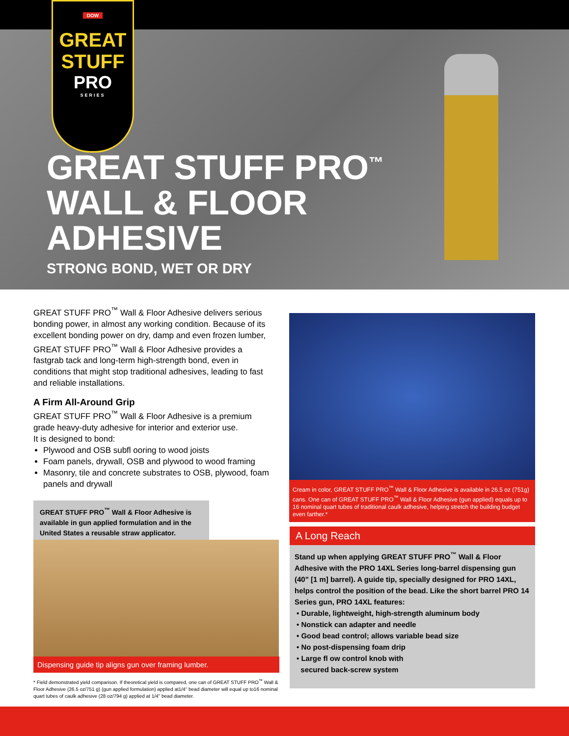DOW
GREAT
STUFF
PRO
SERIES
GREAT STUFF PRO<sup>™</sup>
WALL & FLOOR
ADHESIVE
STRONG BOND, WET OR DRY
GREAT STUFF PRO<sup>™</sup> Wall & Floor Adhesive delivers serious bonding power, in almost any working condition. Because of its excellent bonding power on dry, damp and even frozen lumber, GREAT STUFF PRO<sup>™</sup> Wall & Floor Adhesive provides a fastgrab tack and long-term high-strength bond, even in conditions that might stop traditional adhesives, leading to fast and reliable installations.
A Firm All-Around Grip
GREAT STUFF PRO<sup>™</sup> Wall & Floor Adhesive is a premium grade heavy-duty adhesive for interior and exterior use.
It is designed to bond:
Plywood and OSB subfl ooring to wood joists
Foam panels, drywall, OSB and plywood to wood framing
Masonry, tile and concrete substrates to OSB, plywood, foam panels and drywall
GREAT STUFF PRO<sup>™</sup> Wall & Floor Adhesive is available in gun applied formulation and in the United States a reusable straw applicator.
Dispensing guide tip aligns gun over framing lumber.
* Field demonstrated yield comparison. If theoretical yield is compared, one can of GREAT STUFF PRO<sup>™</sup> Wall & Floor Adhesive (26.5 oz/751 g) (gun applied formulation) applied at1/4" bead diameter will equal up to16 nominal quart tubes of caulk adhesive (28 oz/794 g) applied at 1/4" bead diameter.
Cream in color, GREAT STUFF PRO<sup>™</sup> Wall & Floor Adhesive is available in 26.5 oz (751g) cans. One can of GREAT STUFF PRO<sup>™</sup> Wall & Floor Adhesive (gun applied) equals up to 16 nominal quart tubes of traditional caulk adhesive, helping stretch the building budget even farther.*
A Long Reach
Stand up when applying GREAT STUFF PRO<sup>™</sup> Wall & Floor Adhesive with the PRO 14XL Series long-barrel dispensing gun (40" [1 m] barrel). A guide tip, specially designed for PRO 14XL, helps control the position of the bead. Like the short barrel PRO 14 Series gun, PRO 14XL features:
• Durable, lightweight, high-strength aluminum body
• Nonstick can adapter and needle
• Good bead control; allows variable bead size
• No post-dispensing foam drip
• Large fl ow control knob with
secured back-screw system